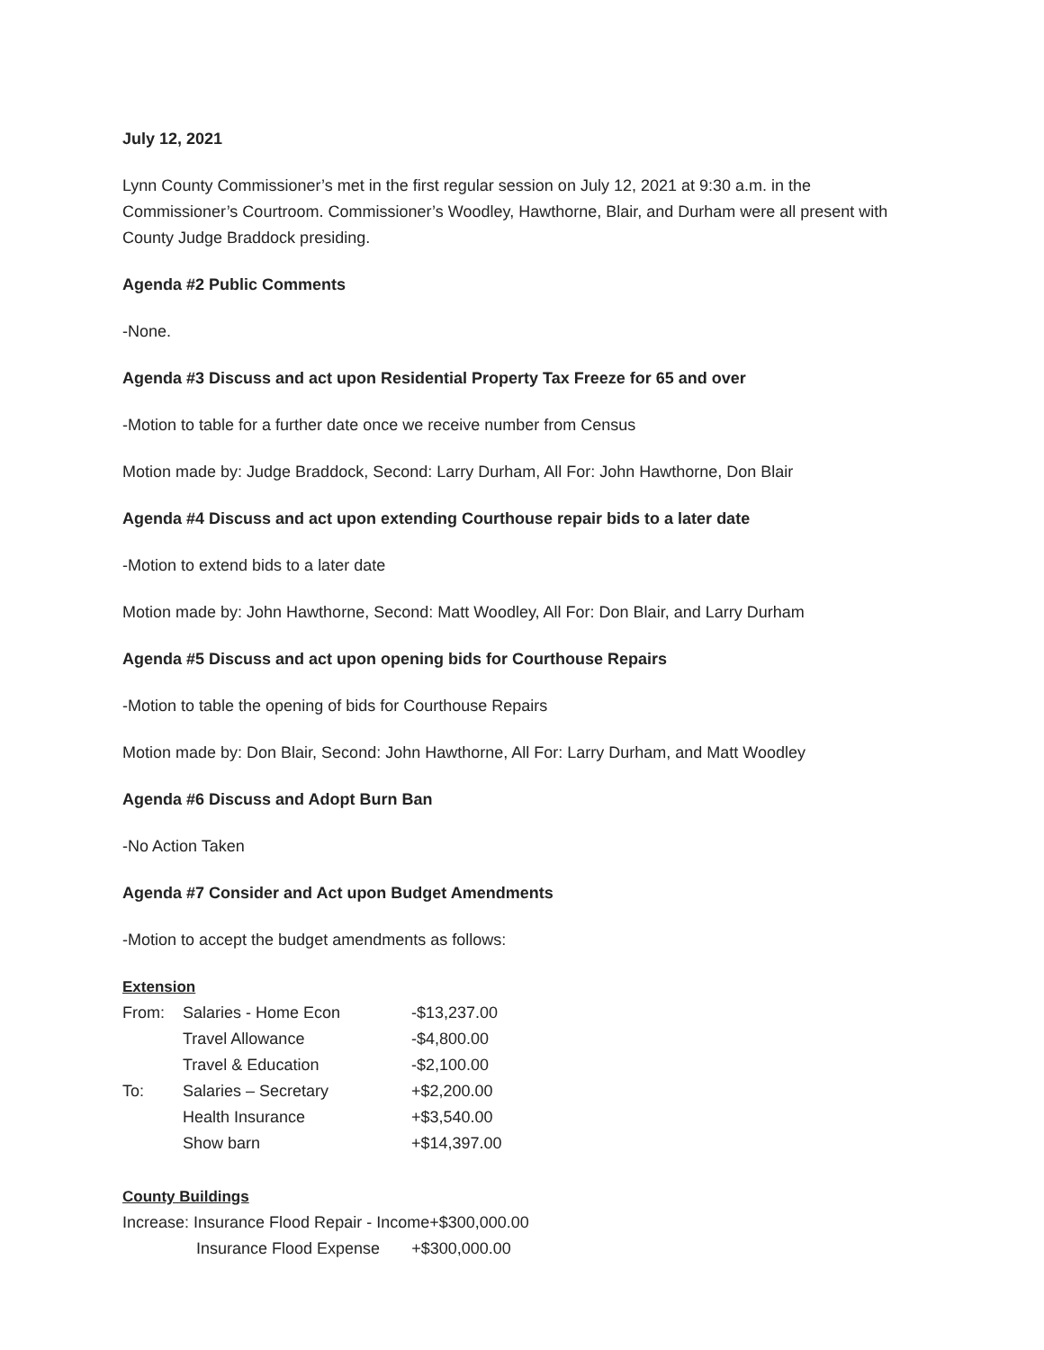July 12, 2021
Lynn County Commissioner’s met in the first regular session on July 12, 2021 at 9:30 a.m. in the Commissioner’s Courtroom. Commissioner’s Woodley, Hawthorne, Blair, and Durham were all present with County Judge Braddock presiding.
Agenda #2 Public Comments
-None.
Agenda #3 Discuss and act upon Residential Property Tax Freeze for 65 and over
-Motion to table for a further date once we receive number from Census
Motion made by: Judge Braddock, Second: Larry Durham, All For: John Hawthorne, Don Blair
Agenda #4 Discuss and act upon extending Courthouse repair bids to a later date
-Motion to extend bids to a later date
Motion made by: John Hawthorne, Second: Matt Woodley, All For: Don Blair, and Larry Durham
Agenda #5 Discuss and act upon opening bids for Courthouse Repairs
-Motion to table the opening of bids for Courthouse Repairs
Motion made by: Don Blair, Second: John Hawthorne, All For: Larry Durham, and Matt Woodley
Agenda #6 Discuss and Adopt Burn Ban
-No Action Taken
Agenda #7 Consider and Act upon Budget Amendments
-Motion to accept the budget amendments as follows:
Extension
| From: | Salaries - Home Econ | -$13,237.00 |
| | Travel Allowance | -$4,800.00 |
| | Travel & Education | -$2,100.00 |
| To: | Salaries – Secretary | +$2,200.00 |
| | Health Insurance | +$3,540.00 |
| | Show barn | +$14,397.00 |
County Buildings
Increase: Insurance Flood Repair - Income+$300,000.00
Insurance Flood Expense +$300,000.00